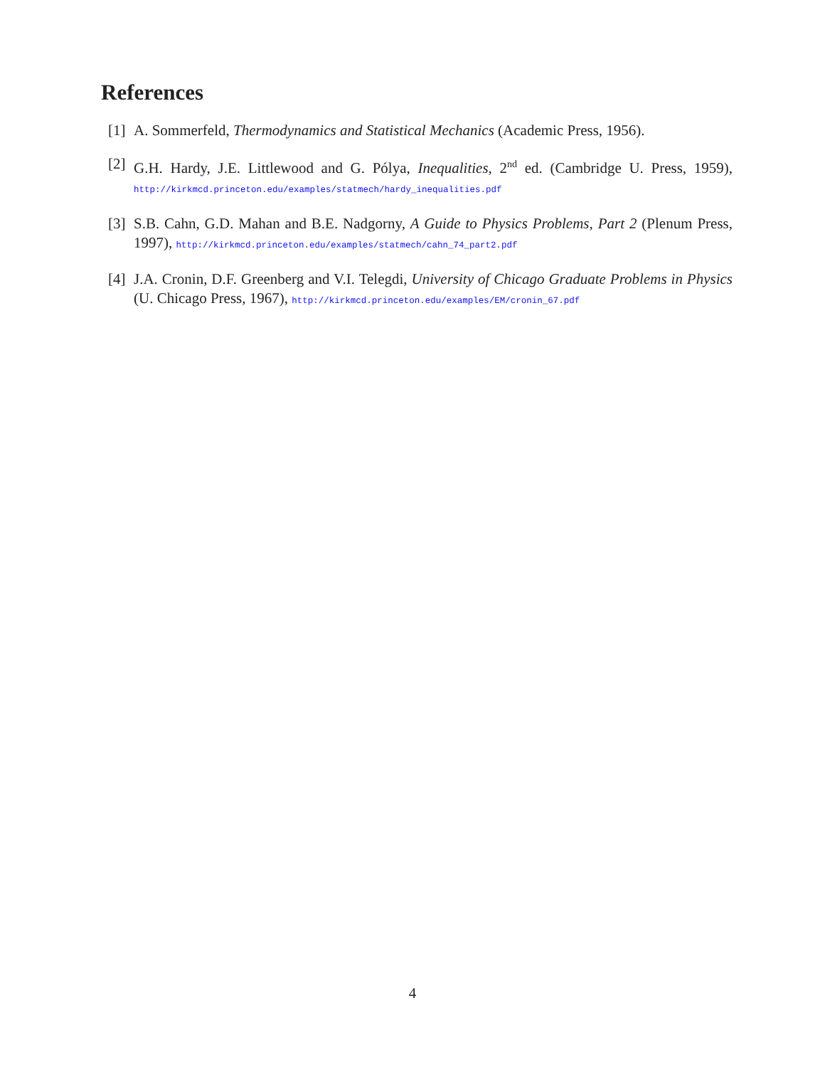References
[1] A. Sommerfeld, Thermodynamics and Statistical Mechanics (Academic Press, 1956).
[2] G.H. Hardy, J.E. Littlewood and G. Pólya, Inequalities, 2<sup>nd</sup> ed. (Cambridge U. Press, 1959), http://kirkmcd.princeton.edu/examples/statmech/hardy_inequalities.pdf
[3] S.B. Cahn, G.D. Mahan and B.E. Nadgorny, A Guide to Physics Problems, Part 2 (Plenum Press, 1997), http://kirkmcd.princeton.edu/examples/statmech/cahn_74_part2.pdf
[4] J.A. Cronin, D.F. Greenberg and V.I. Telegdi, University of Chicago Graduate Problems in Physics (U. Chicago Press, 1967), http://kirkmcd.princeton.edu/examples/EM/cronin_67.pdf
4